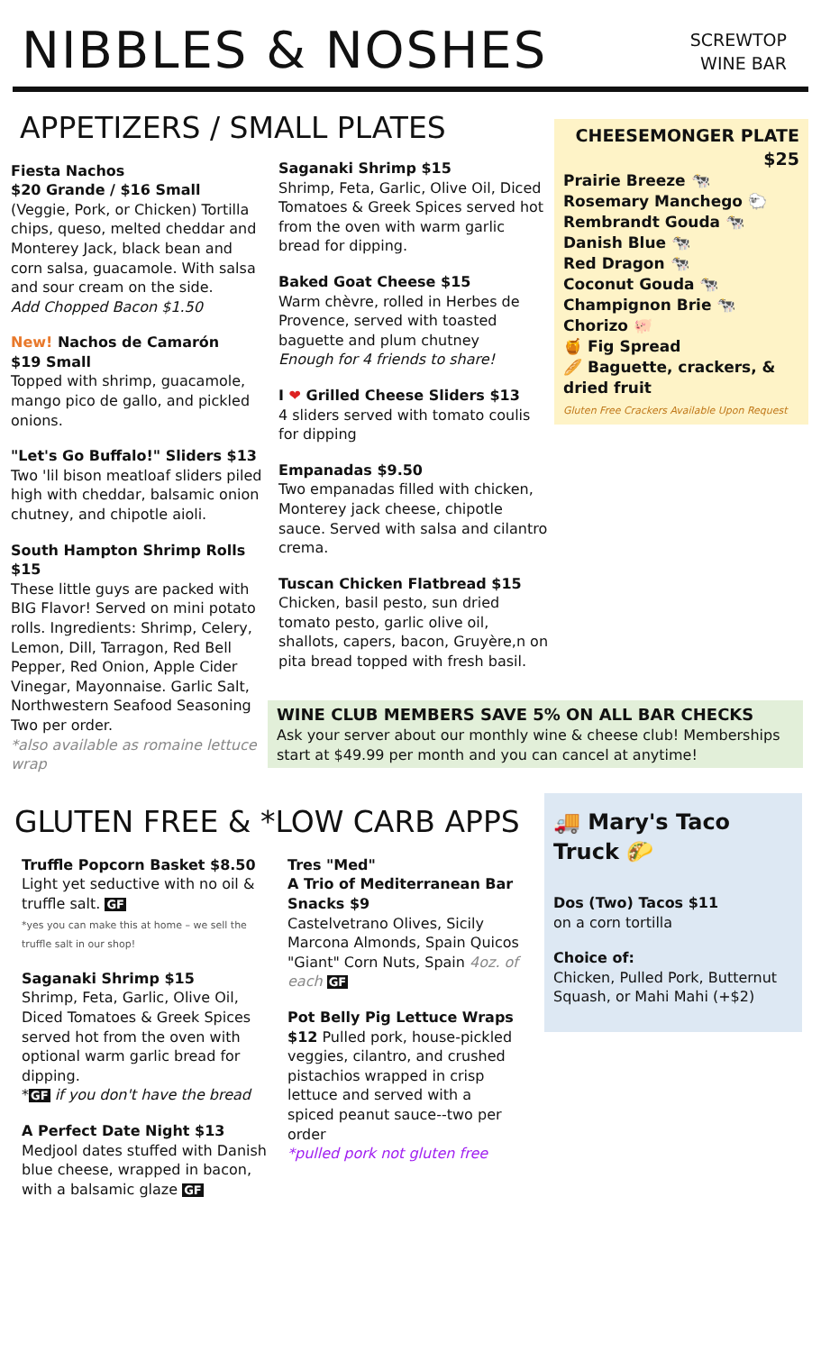NIBBLES & NOSHES
SCREWTOP
WINE BAR
APPETIZERS / SMALL PLATES
Fiesta Nachos
$20 Grande / $16 Small
(Veggie, Pork, or Chicken) Tortilla chips, queso, melted cheddar and Monterey Jack, black bean and corn salsa, guacamole. With salsa and sour cream on the side.
Add Chopped Bacon $1.50
New! Nachos de Camarón
$19 Small
Topped with shrimp, guacamole, mango pico de gallo, and pickled onions.
"Let's Go Buffalo!" Sliders $13
Two 'lil bison meatloaf sliders piled high with cheddar, balsamic onion chutney, and chipotle aioli.
South Hampton Shrimp Rolls $15
These little guys are packed with BIG Flavor! Served on mini potato rolls. Ingredients: Shrimp, Celery, Lemon, Dill, Tarragon, Red Bell Pepper, Red Onion, Apple Cider Vinegar, Mayonnaise. Garlic Salt, Northwestern Seafood Seasoning Two per order.
*also available as romaine lettuce wrap
Saganaki Shrimp $15
Shrimp, Feta, Garlic, Olive Oil, Diced Tomatoes & Greek Spices served hot from the oven with warm garlic bread for dipping.
Baked Goat Cheese $15
Warm chèvre, rolled in Herbes de Provence, served with toasted baguette and plum chutney
Enough for 4 friends to share!
I ❤ Grilled Cheese Sliders $13
4 sliders served with tomato coulis for dipping
Empanadas $9.50
Two empanadas filled with chicken, Monterey jack cheese, chipotle sauce. Served with salsa and cilantro crema.
Tuscan Chicken Flatbread $15
Chicken, basil pesto, sun dried tomato pesto, garlic olive oil, shallots, capers, bacon, Gruyère,n on pita bread topped with fresh basil.
CHEESEMONGER PLATE
$25
Prairie Breeze 🐄
Rosemary Manchego 🐑
Rembrandt Gouda 🐄
Danish Blue 🐄
Red Dragon 🐄
Coconut Gouda 🐄
Champignon Brie 🐄
Chorizo 🐖
🍯 Fig Spread
🥖 Baguette, crackers, & dried fruit
Gluten Free Crackers Available Upon Request
WINE CLUB MEMBERS SAVE 5% ON ALL BAR CHECKS
Ask your server about our monthly wine & cheese club! Memberships start at $49.99 per month and you can cancel at anytime!
GLUTEN FREE & *LOW CARB APPS
Truffle Popcorn Basket $8.50
Light yet seductive with no oil & truffle salt. GF
*yes you can make this at home – we sell the truffle salt in our shop!
Saganaki Shrimp $15
Shrimp, Feta, Garlic, Olive Oil, Diced Tomatoes & Greek Spices served hot from the oven with optional warm garlic bread for dipping.
*GF if you don't have the bread
A Perfect Date Night $13
Medjool dates stuffed with Danish blue cheese, wrapped in bacon, with a balsamic glaze GF
Tres "Med"
A Trio of Mediterranean Bar Snacks $9
Castelvetrano Olives, Sicily Marcona Almonds, Spain Quicos "Giant" Corn Nuts, Spain 4oz. of each GF
Pot Belly Pig Lettuce Wraps $12 Pulled pork, house-pickled veggies, cilantro, and crushed pistachios wrapped in crisp lettuce and served with a spiced peanut sauce--two per order
*pulled pork not gluten free
🚚 Mary's Taco Truck 🌮
Dos (Two) Tacos $11
on a corn tortilla
Choice of:
Chicken, Pulled Pork, Butternut Squash, or Mahi Mahi (+$2)